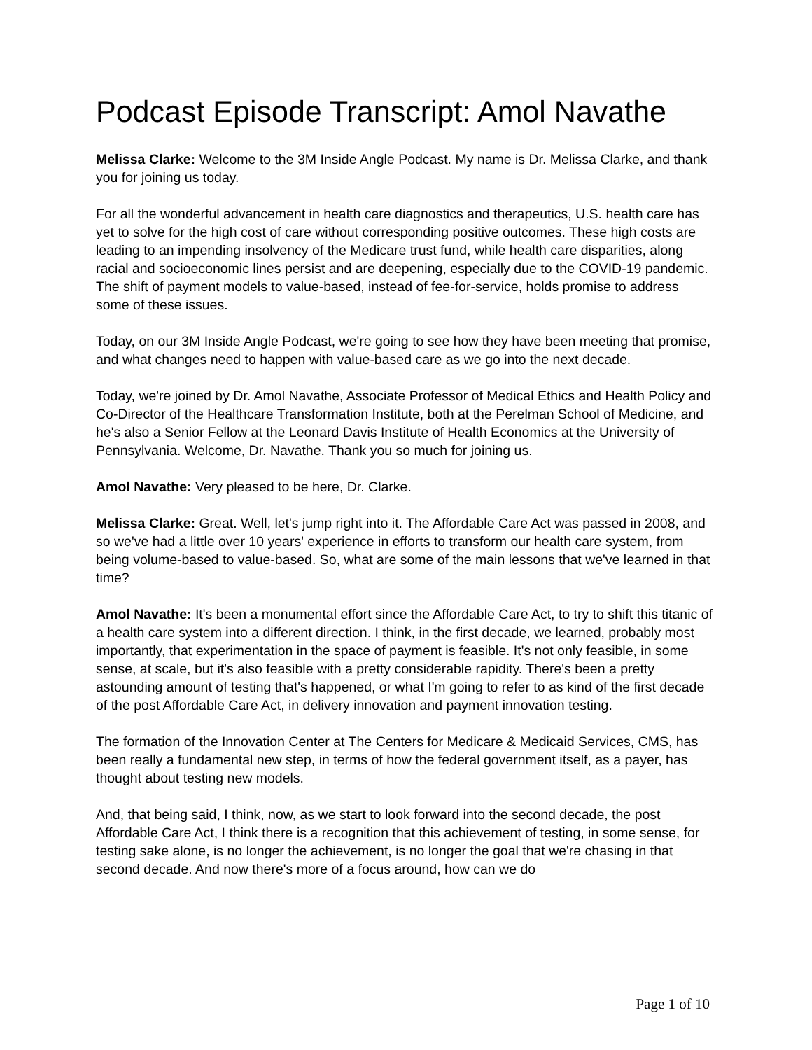Podcast Episode Transcript: Amol Navathe
Melissa Clarke: Welcome to the 3M Inside Angle Podcast. My name is Dr. Melissa Clarke, and thank you for joining us today.
For all the wonderful advancement in health care diagnostics and therapeutics, U.S. health care has yet to solve for the high cost of care without corresponding positive outcomes. These high costs are leading to an impending insolvency of the Medicare trust fund, while health care disparities, along racial and socioeconomic lines persist and are deepening, especially due to the COVID-19 pandemic. The shift of payment models to value-based, instead of fee-for-service, holds promise to address some of these issues.
Today, on our 3M Inside Angle Podcast, we're going to see how they have been meeting that promise, and what changes need to happen with value-based care as we go into the next decade.
Today, we're joined by Dr. Amol Navathe, Associate Professor of Medical Ethics and Health Policy and Co-Director of the Healthcare Transformation Institute, both at the Perelman School of Medicine, and he's also a Senior Fellow at the Leonard Davis Institute of Health Economics at the University of Pennsylvania. Welcome, Dr. Navathe. Thank you so much for joining us.
Amol Navathe: Very pleased to be here, Dr. Clarke.
Melissa Clarke: Great. Well, let's jump right into it. The Affordable Care Act was passed in 2008, and so we've had a little over 10 years' experience in efforts to transform our health care system, from being volume-based to value-based. So, what are some of the main lessons that we've learned in that time?
Amol Navathe: It's been a monumental effort since the Affordable Care Act, to try to shift this titanic of a health care system into a different direction. I think, in the first decade, we learned, probably most importantly, that experimentation in the space of payment is feasible. It's not only feasible, in some sense, at scale, but it's also feasible with a pretty considerable rapidity. There's been a pretty astounding amount of testing that's happened, or what I'm going to refer to as kind of the first decade of the post Affordable Care Act, in delivery innovation and payment innovation testing.
The formation of the Innovation Center at The Centers for Medicare & Medicaid Services, CMS, has been really a fundamental new step, in terms of how the federal government itself, as a payer, has thought about testing new models.
And, that being said, I think, now, as we start to look forward into the second decade, the post Affordable Care Act, I think there is a recognition that this achievement of testing, in some sense, for testing sake alone, is no longer the achievement, is no longer the goal that we're chasing in that second decade. And now there's more of a focus around, how can we do
Page 1 of 10